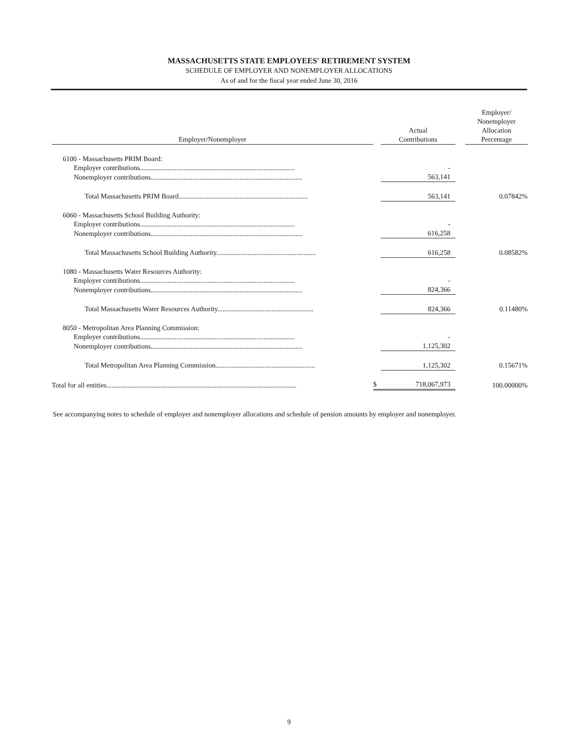MASSACHUSETTS STATE EMPLOYEES' RETIREMENT SYSTEM
SCHEDULE OF EMPLOYER AND NONEMPLOYER ALLOCATIONS
As of and for the fiscal year ended June 30, 2016
| Employer/Nonemployer | | Actual Contributions | | Employer/ Nonemployer Allocation Percentage |
| --- | --- | --- | --- | --- |
| 6100 - Massachusetts PRIM Board: | | | | |
| Employer contributions......................................................................................... | | - | | |
| Nonemployer contributions....................................................................................... | | 563,141 | | |
| Total Massachusetts PRIM Board.......................................................................... | | 563,141 | | 0.07842% |
| 6060 - Massachusetts School Building Authority: | | | | |
| Employer contributions......................................................................................... | | - | | |
| Nonemployer contributions....................................................................................... | | 616,258 | | |
| Total Massachusetts School Building Authority......................................................... | | 616,258 | | 0.08582% |
| 1080 - Massachusetts Water Resources Authority: | | | | |
| Employer contributions......................................................................................... | | - | | |
| Nonemployer contributions....................................................................................... | | 824,366 | | |
| Total Massachusetts Water Resources Authority....................................................... | | 824,366 | | 0.11480% |
| 8050 - Metropolitan Area Planning Commission: | | | | |
| Employer contributions......................................................................................... | | - | | |
| Nonemployer contributions....................................................................................... | | 1,125,302 | | |
| Total Metropolitan Area Planning Commission......................................................... | | 1,125,302 | | 0.15671% |
| Total for all entities............................................................................................................. | $ | 718,067,973 | | 100.00000% |
See accompanying notes to schedule of employer and nonemployer allocations and schedule of pension amounts by employer and nonemployer.
9